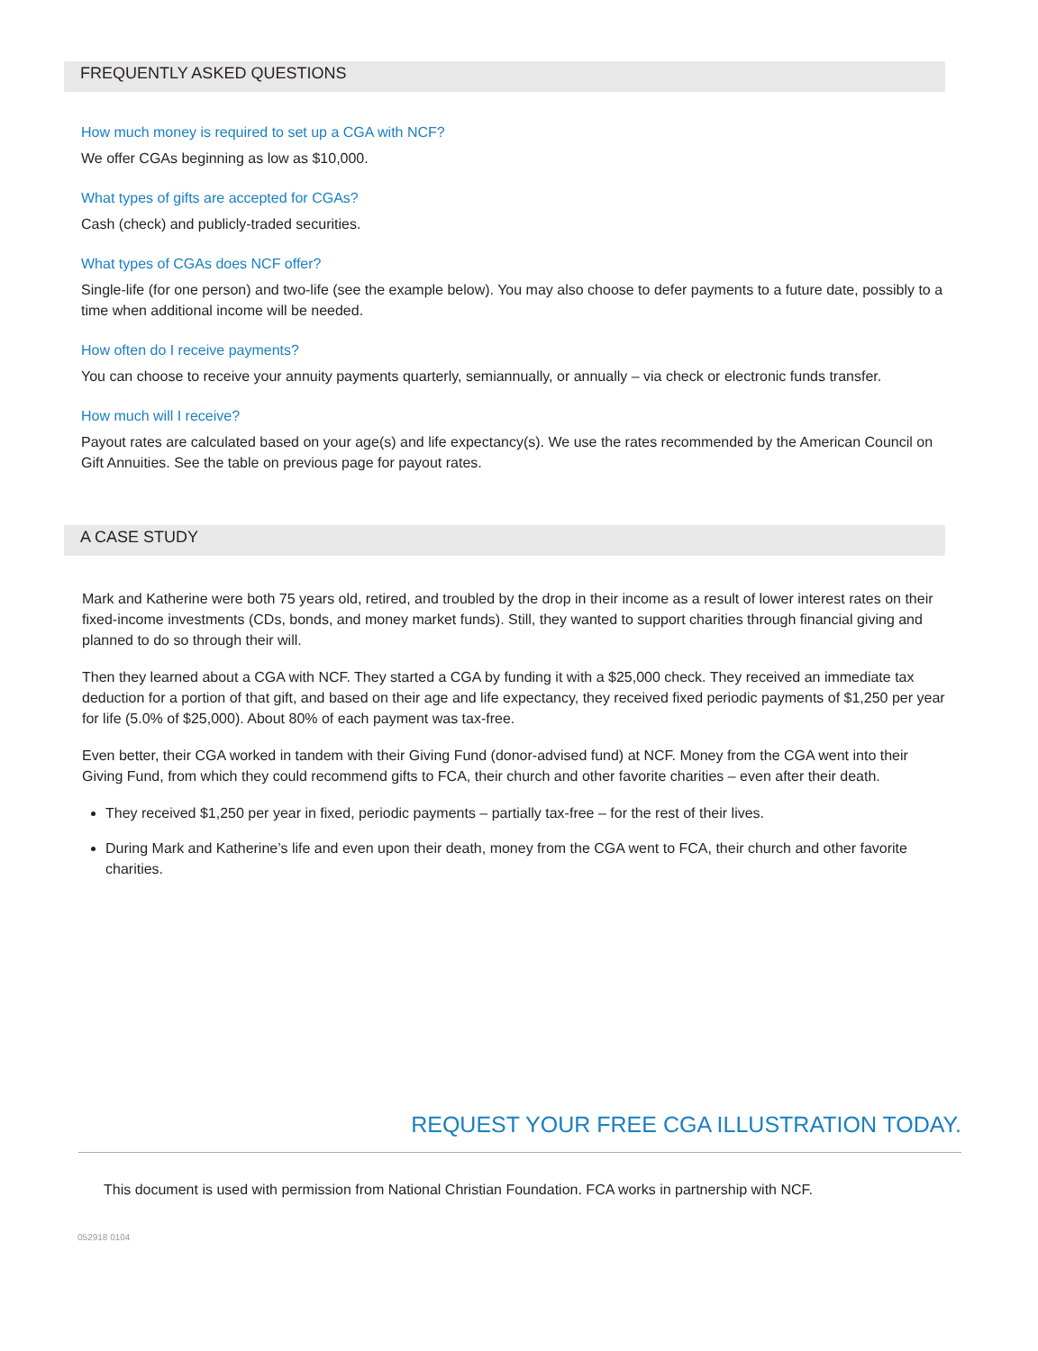FREQUENTLY ASKED QUESTIONS
How much money is required to set up a CGA with NCF?
We offer CGAs beginning as low as $10,000.
What types of gifts are accepted for CGAs?
Cash (check) and publicly-traded securities.
What types of CGAs does NCF offer?
Single-life (for one person) and two-life (see the example below). You may also choose to defer payments to a future date, possibly to a time when additional income will be needed.
How often do I receive payments?
You can choose to receive your annuity payments quarterly, semiannually, or annually – via check or electronic funds transfer.
How much will I receive?
Payout rates are calculated based on your age(s) and life expectancy(s). We use the rates recommended by the American Council on Gift Annuities. See the table on previous page for payout rates.
A CASE STUDY
Mark and Katherine were both 75 years old, retired, and troubled by the drop in their income as a result of lower interest rates on their fixed-income investments (CDs, bonds, and money market funds). Still, they wanted to support charities through financial giving and planned to do so through their will.
Then they learned about a CGA with NCF. They started a CGA by funding it with a $25,000 check. They received an immediate tax deduction for a portion of that gift, and based on their age and life expectancy, they received fixed periodic payments of $1,250 per year for life (5.0% of $25,000). About 80% of each payment was tax-free.
Even better, their CGA worked in tandem with their Giving Fund (donor-advised fund) at NCF. Money from the CGA went into their Giving Fund, from which they could recommend gifts to FCA, their church and other favorite charities – even after their death.
They received $1,250 per year in fixed, periodic payments – partially tax-free – for the rest of their lives.
During Mark and Katherine’s life and even upon their death, money from the CGA went to FCA, their church and other favorite charities.
REQUEST YOUR FREE CGA ILLUSTRATION TODAY.
This document is used with permission from National Christian Foundation. FCA works in partnership with NCF.
052918 0104